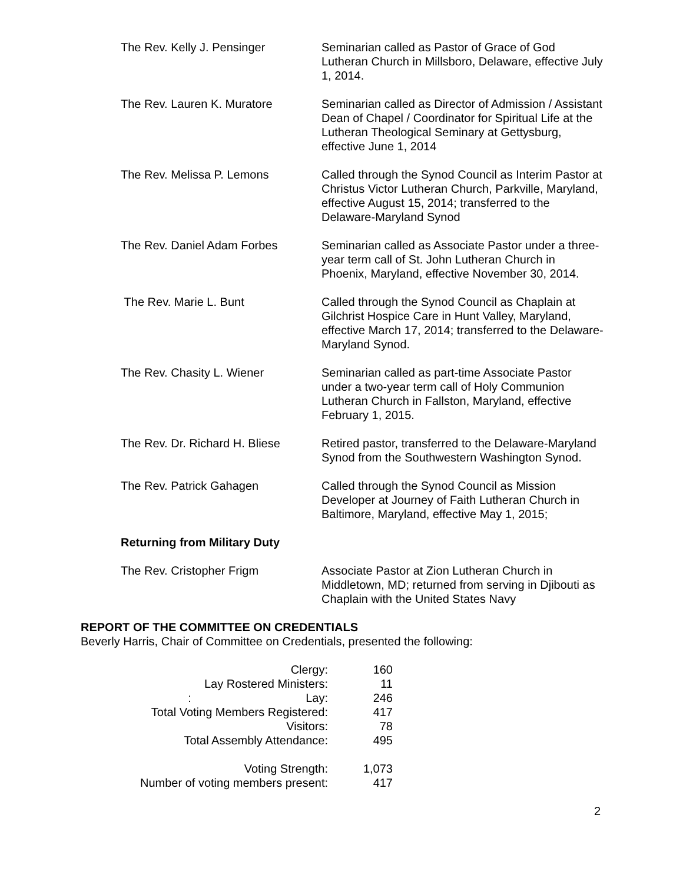The Rev. Kelly J. Pensinger Seminarian called as Pastor of Grace of God Lutheran Church in Millsboro, Delaware, effective July 1, 2014.
The Rev. Lauren K. Muratore Seminarian called as Director of Admission / Assistant Dean of Chapel / Coordinator for Spiritual Life at the Lutheran Theological Seminary at Gettysburg, effective June 1, 2014
The Rev. Melissa P. Lemons Called through the Synod Council as Interim Pastor at Christus Victor Lutheran Church, Parkville, Maryland, effective August 15, 2014; transferred to the Delaware-Maryland Synod
The Rev. Daniel Adam Forbes Seminarian called as Associate Pastor under a three-year term call of St. John Lutheran Church in Phoenix, Maryland, effective November 30, 2014.
The Rev. Marie L. Bunt Called through the Synod Council as Chaplain at Gilchrist Hospice Care in Hunt Valley, Maryland, effective March 17, 2014; transferred to the Delaware-Maryland Synod.
The Rev. Chasity L. Wiener Seminarian called as part-time Associate Pastor under a two-year term call of Holy Communion Lutheran Church in Fallston, Maryland, effective February 1, 2015.
The Rev. Dr. Richard H. Bliese
Retired pastor, transferred to the Delaware-Maryland Synod from the Southwestern Washington Synod.
The Rev. Patrick Gahagen Called through the Synod Council as Mission Developer at Journey of Faith Lutheran Church in Baltimore, Maryland, effective May 1, 2015;
Returning from Military Duty
The Rev. Cristopher Frigm Associate Pastor at Zion Lutheran Church in Middletown, MD; returned from serving in Djibouti as Chaplain with the United States Navy
REPORT OF THE COMMITTEE ON CREDENTIALS
Beverly Harris, Chair of Committee on Credentials, presented the following:
| Clergy: | 160 |
| Lay Rostered Ministers: | 11 |
| : Lay: | 246 |
| Total Voting Members Registered: | 417 |
| Visitors: | 78 |
| Total Assembly Attendance: | 495 |
| Voting Strength: | 1,073 |
| Number of voting members present: | 417 |
2